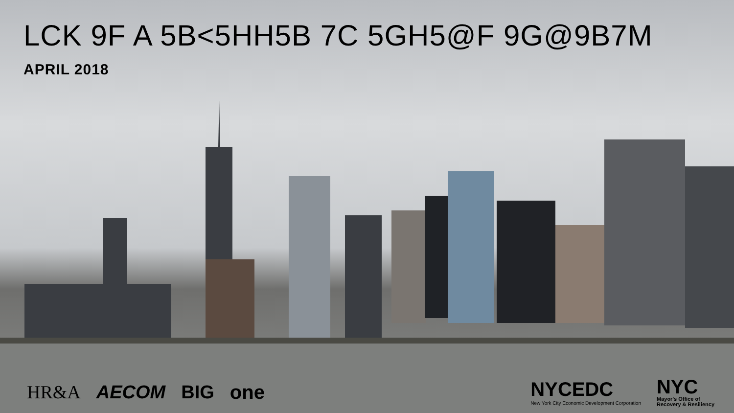LCK 9F A 5B<5HH5B 7C 5GH5@F 9G@9B7M
APRIL 2018
HR&A AECOM BIG one NYCEDC
New York City Economic Development Corporation NYC
Mayor's Office of
Recovery & Resiliency